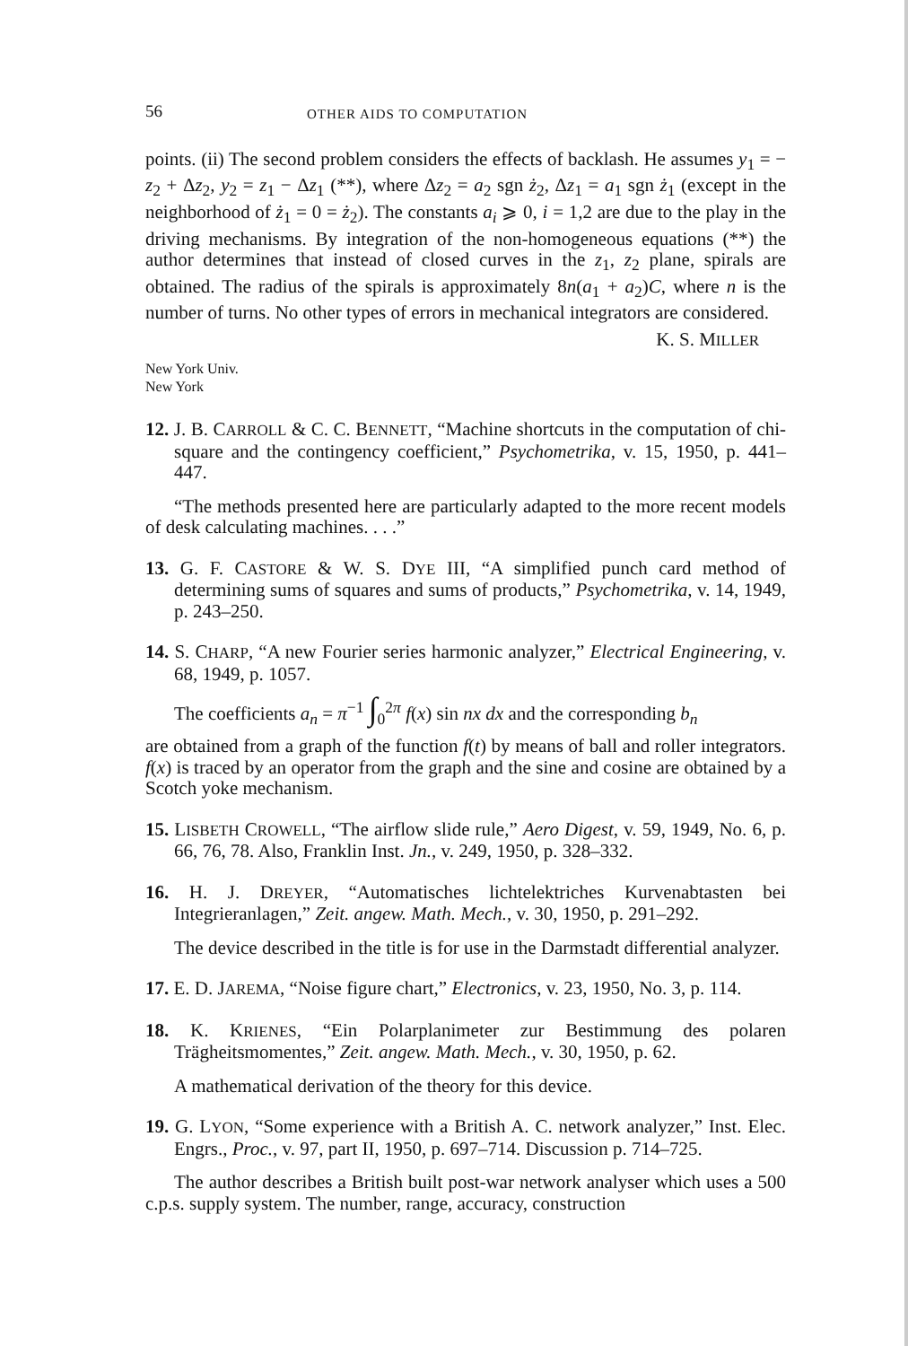56 OTHER AIDS TO COMPUTATION
points. (ii) The second problem considers the effects of backlash. He assumes y<sub>1</sub> = − z<sub>2</sub> + Δz<sub>2</sub>, y<sub>2</sub> = z<sub>1</sub> − Δz<sub>1</sub> (**), where Δz<sub>2</sub> = a<sub>2</sub> sgn ż<sub>2</sub>, Δz<sub>1</sub> = a<sub>1</sub> sgn ż<sub>1</sub> (except in the neighborhood of ż<sub>1</sub> = 0 = ż<sub>2</sub>). The constants a<sub>i</sub> ⩾ 0, i = 1,2 are due to the play in the driving mechanisms. By integration of the non-homogeneous equations (**) the author determines that instead of closed curves in the z<sub>1</sub>, z<sub>2</sub> plane, spirals are obtained. The radius of the spirals is approximately 8n(a<sub>1</sub> + a<sub>2</sub>)C, where n is the number of turns. No other types of errors in mechanical integrators are considered.
K. S. MILLER
New York Univ.
New York
12. J. B. CARROLL & C. C. BENNETT, “Machine shortcuts in the computation of chi-square and the contingency coefficient,” Psychometrika, v. 15, 1950, p. 441–447.
“The methods presented here are particularly adapted to the more recent models of desk calculating machines. . . .”
13. G. F. CASTORE & W. S. DYE III, “A simplified punch card method of determining sums of squares and sums of products,” Psychometrika, v. 14, 1949, p. 243–250.
14. S. CHARP, “A new Fourier series harmonic analyzer,” Electrical Engineering, v. 68, 1949, p. 1057.
The coefficients a<sub>n</sub> = π<sup>−1</sup> ∫<sub>0</sub><sup>2π</sup> f(x) sin nx dx and the corresponding b<sub>n</sub>
are obtained from a graph of the function f(t) by means of ball and roller integrators. f(x) is traced by an operator from the graph and the sine and cosine are obtained by a Scotch yoke mechanism.
15. LISBETH CROWELL, “The airflow slide rule,” Aero Digest, v. 59, 1949, No. 6, p. 66, 76, 78. Also, Franklin Inst. Jn., v. 249, 1950, p. 328–332.
16. H. J. DREYER, “Automatisches lichtelektriches Kurvenabtasten bei Integrieranlagen,” Zeit. angew. Math. Mech., v. 30, 1950, p. 291–292.
The device described in the title is for use in the Darmstadt differential analyzer.
17. E. D. JAREMA, “Noise figure chart,” Electronics, v. 23, 1950, No. 3, p. 114.
18. K. KRIENES, “Ein Polarplanimeter zur Bestimmung des polaren Trägheitsmomentes,” Zeit. angew. Math. Mech., v. 30, 1950, p. 62.
A mathematical derivation of the theory for this device.
19. G. LYON, “Some experience with a British A. C. network analyzer,” Inst. Elec. Engrs., Proc., v. 97, part II, 1950, p. 697–714. Discussion p. 714–725.
The author describes a British built post-war network analyser which uses a 500 c.p.s. supply system. The number, range, accuracy, construction